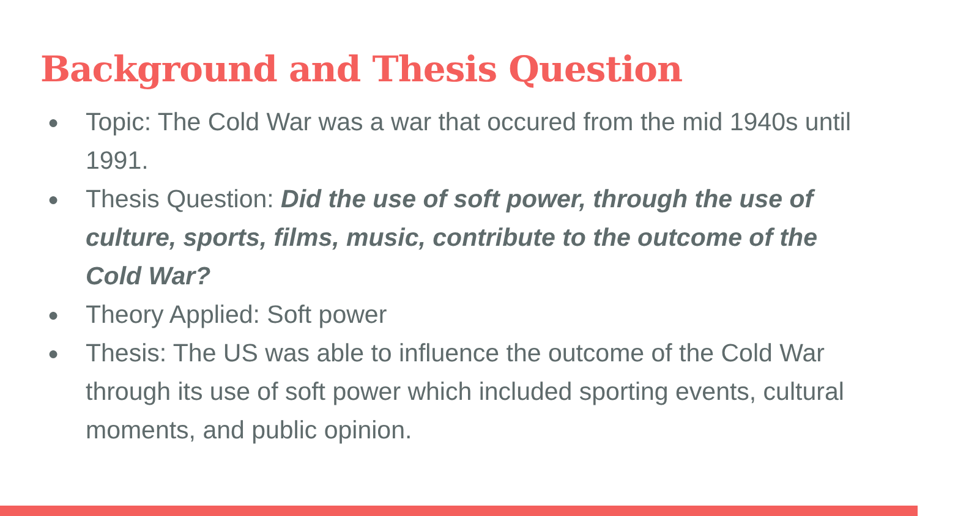Background and Thesis Question
● Topic: The Cold War was a war that occured from the mid 1940s until 1991.
● Thesis Question: Did the use of soft power, through the use of culture, sports, films, music, contribute to the outcome of the Cold War?
● Theory Applied: Soft power
● Thesis: The US was able to influence the outcome of the Cold War through its use of soft power which included sporting events, cultural moments, and public opinion.